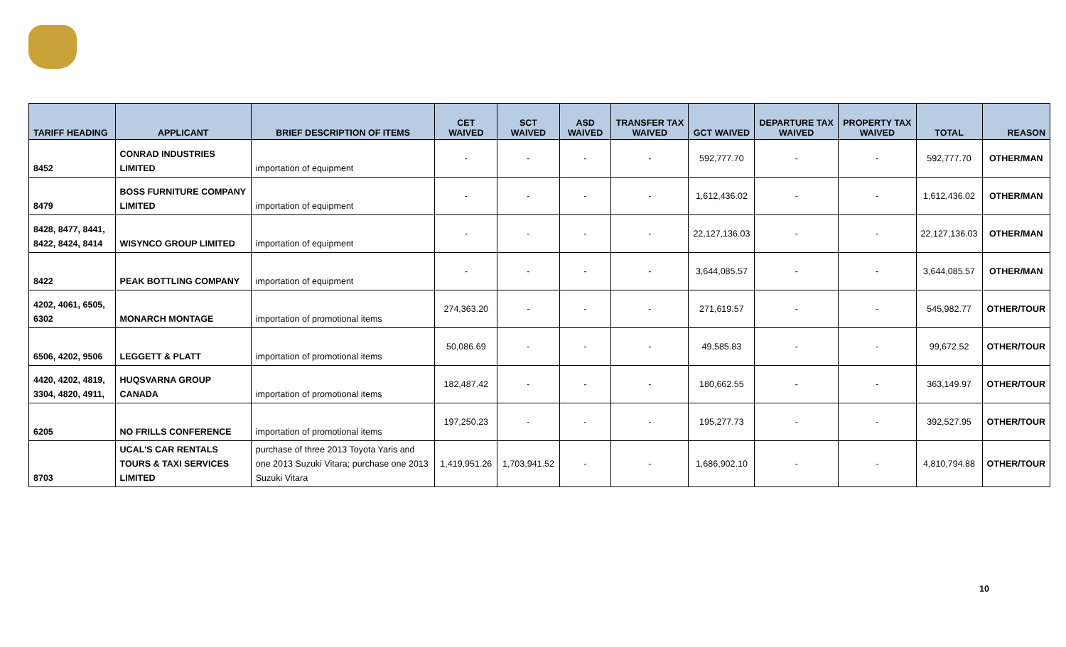| TARIFF HEADING | APPLICANT | BRIEF DESCRIPTION OF ITEMS | CET WAIVED | SCT WAIVED | ASD WAIVED | TRANSFER TAX WAIVED | GCT WAIVED | DEPARTURE TAX WAIVED | PROPERTY TAX WAIVED | TOTAL | REASON |
| --- | --- | --- | --- | --- | --- | --- | --- | --- | --- | --- | --- |
| 8452 | CONRAD INDUSTRIES LIMITED | importation of equipment | - | - | - | - | 592,777.70 | - | - | 592,777.70 | OTHER/MAN |
| 8479 | BOSS FURNITURE COMPANY LIMITED | importation of equipment | - | - | - | - | 1,612,436.02 | - | - | 1,612,436.02 | OTHER/MAN |
| 8428, 8477, 8441, 8422, 8424, 8414 | WISYNCO GROUP LIMITED | importation of equipment | - | - | - | - | 22,127,136.03 | - | - | 22,127,136.03 | OTHER/MAN |
| 8422 | PEAK BOTTLING COMPANY | importation of equipment | - | - | - | - | 3,644,085.57 | - | - | 3,644,085.57 | OTHER/MAN |
| 4202, 4061, 6505, 6302 | MONARCH MONTAGE | importation of promotional items | 274,363.20 | - | - | - | 271,619.57 | - | - | 545,982.77 | OTHER/TOUR |
| 6506, 4202, 9506 | LEGGETT & PLATT | importation of promotional items | 50,086.69 | - | - | - | 49,585.83 | - | - | 99,672.52 | OTHER/TOUR |
| 4420, 4202, 4819, 3304, 4820, 4911, | HUQSVARNA GROUP CANADA | importation of promotional items | 182,487.42 | - | - | - | 180,662.55 | - | - | 363,149.97 | OTHER/TOUR |
| 6205 | NO FRILLS CONFERENCE | importation of promotional items | 197,250.23 | - | - | - | 195,277.73 | - | - | 392,527.95 | OTHER/TOUR |
| 8703 | UCAL'S CAR RENTALS TOURS & TAXI SERVICES LIMITED | purchase of three 2013 Toyota Yaris and one 2013 Suzuki Vitara; purchase one 2013 Suzuki Vitara | 1,419,951.26 | 1,703,941.52 | - | - | 1,686,902.10 | - | - | 4,810,794.88 | OTHER/TOUR |
10